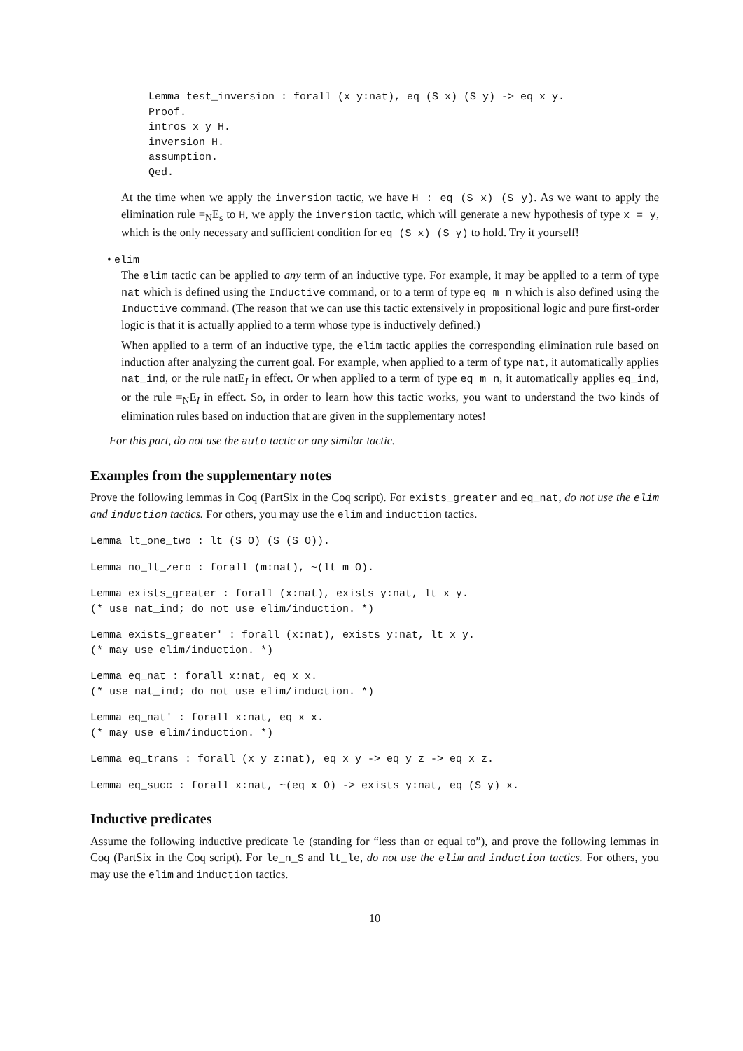Lemma test_inversion : forall (x y:nat), eq (S x) (S y) -> eq x y.
Proof.
intros x y H.
inversion H.
assumption.
Qed.
At the time when we apply the inversion tactic, we have H : eq (S x) (S y). As we want to apply the elimination rule =<sub>N</sub>E<sub>s</sub> to H, we apply the inversion tactic, which will generate a new hypothesis of type x = y, which is the only necessary and sufficient condition for eq (S x) (S y) to hold. Try it yourself!
• elim
The elim tactic can be applied to any term of an inductive type. For example, it may be applied to a term of type nat which is defined using the Inductive command, or to a term of type eq m n which is also defined using the Inductive command. (The reason that we can use this tactic extensively in propositional logic and pure first-order logic is that it is actually applied to a term whose type is inductively defined.)
When applied to a term of an inductive type, the elim tactic applies the corresponding elimination rule based on induction after analyzing the current goal. For example, when applied to a term of type nat, it automatically applies nat_ind, or the rule natE<sub>I</sub> in effect. Or when applied to a term of type eq m n, it automatically applies eq_ind, or the rule =<sub>N</sub>E<sub>I</sub> in effect. So, in order to learn how this tactic works, you want to understand the two kinds of elimination rules based on induction that are given in the supplementary notes!
For this part, do not use the auto tactic or any similar tactic.
Examples from the supplementary notes
Prove the following lemmas in Coq (PartSix in the Coq script). For exists_greater and eq_nat, do not use the elim and induction tactics. For others, you may use the elim and induction tactics.
Lemma lt_one_two : lt (S O) (S (S O)).
Lemma no_lt_zero : forall (m:nat), ~(lt m O).
Lemma exists_greater : forall (x:nat), exists y:nat, lt x y.
(* use nat_ind; do not use elim/induction. *)
Lemma exists_greater' : forall (x:nat), exists y:nat, lt x y.
(* may use elim/induction. *)
Lemma eq_nat : forall x:nat, eq x x.
(* use nat_ind; do not use elim/induction. *)
Lemma eq_nat' : forall x:nat, eq x x.
(* may use elim/induction. *)
Lemma eq_trans : forall (x y z:nat), eq x y -> eq y z -> eq x z.
Lemma eq_succ : forall x:nat, ~(eq x O) -> exists y:nat, eq (S y) x.
Inductive predicates
Assume the following inductive predicate le (standing for “less than or equal to”), and prove the following lemmas in Coq (PartSix in the Coq script). For le_n_S and lt_le, do not use the elim and induction tactics. For others, you may use the elim and induction tactics.
10